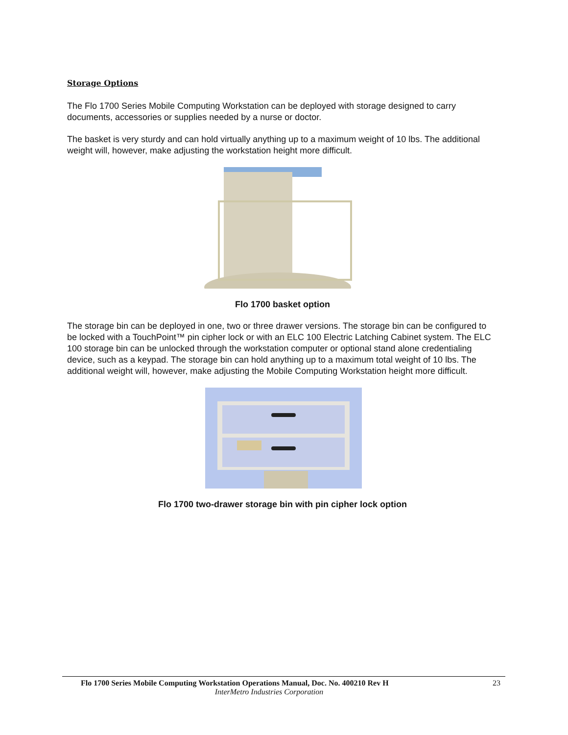Storage Options
The Flo 1700 Series Mobile Computing Workstation can be deployed with storage designed to carry documents, accessories or supplies needed by a nurse or doctor.
The basket is very sturdy and can hold virtually anything up to a maximum weight of 10 lbs. The additional weight will, however, make adjusting the workstation height more difficult.
Flo 1700 basket option
The storage bin can be deployed in one, two or three drawer versions. The storage bin can be configured to be locked with a TouchPoint™ pin cipher lock or with an ELC 100 Electric Latching Cabinet system. The ELC 100 storage bin can be unlocked through the workstation computer or optional stand alone credentialing device, such as a keypad. The storage bin can hold anything up to a maximum total weight of 10 lbs. The additional weight will, however, make adjusting the Mobile Computing Workstation height more difficult.
Flo 1700 two-drawer storage bin with pin cipher lock option
Flo 1700 Series Mobile Computing Workstation Operations Manual, Doc. No. 400210 Rev H 23
InterMetro Industries Corporation